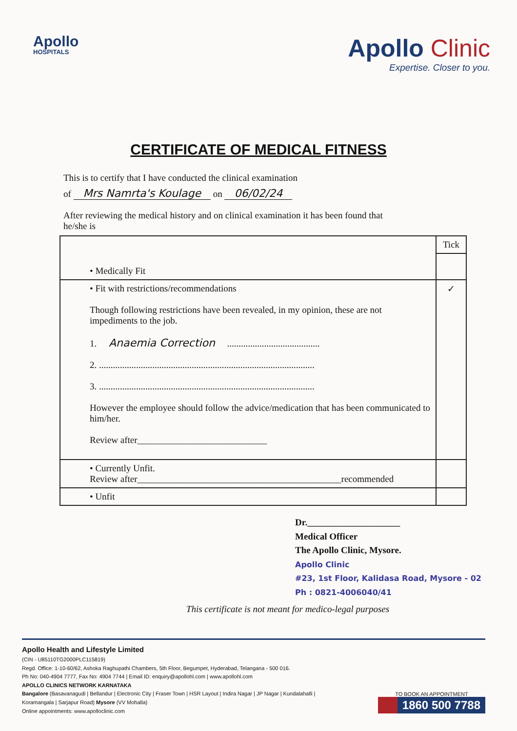Apollo
HOSPITALS
Apollo Clinic
Expertise. Closer to you.
CERTIFICATE OF MEDICAL FITNESS
This is to certify that I have conducted the clinical examination
of Mrs Namrta's Koulage on 06/02/24
After reviewing the medical history and on clinical examination it has been found that
he/she is
| • Medically Fit | Tick |
| • Fit with restrictions/recommendations Though following restrictions have been revealed, in my opinion, these are not impediments to the job. 1. Anaemia Correction ........................................ 2. ............................................................................................. 3. ............................................................................................. However the employee should follow the advice/medication that has been communicated to him/her. Review after____________________________ | ✓ |
| • Currently Unfit. Review after____________________________________________recommended | |
| • Unfit | |
Dr.____________________
Medical Officer
The Apollo Clinic, Mysore.
Apollo Clinic
#23, 1st Floor, Kalidasa Road, Mysore - 02
Ph : 0821-4006040/41
This certificate is not meant for medico-legal purposes
Apollo Health and Lifestyle Limited
(CIN - U85110TG2000PLC115819)
Regd. Office: 1-10-60/62, Ashoka Raghupathi Chambers, 5th Floor, Begumpet, Hyderabad, Telangana - 500 016.
Ph No: 040-4904 7777, Fax No: 4904 7744 | Email ID: enquiry@apollohl.com | www.apollohl.com
APOLLO CLINICS NETWORK KARNATAKA
Bangalore (Basavanagudi | Bellandur | Electronic City | Fraser Town | HSR Layout | Indira Nagar | JP Nagar | Kundalahalli |
Koramangala | Sarjapur Road) Mysore (VV Mohalla)
Online appointments: www.apolloclinic.com
TO BOOK AN APPOINTMENT
1860 500 7788